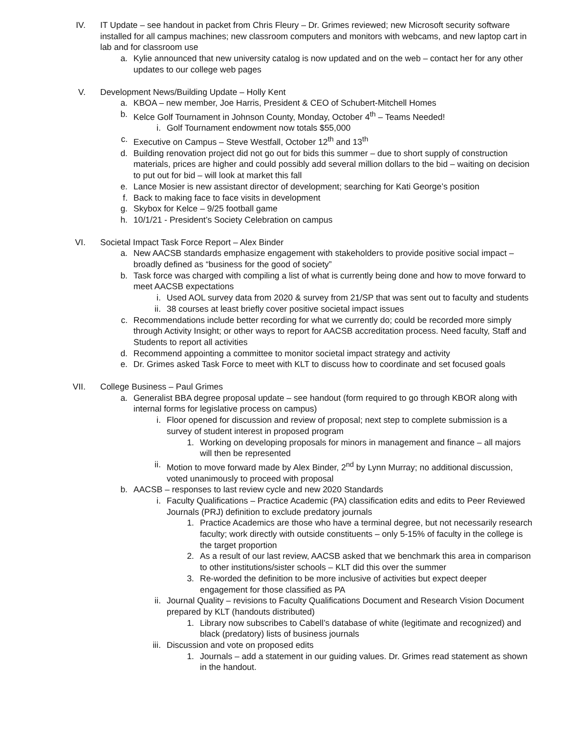IV. IT Update – see handout in packet from Chris Fleury – Dr. Grimes reviewed; new Microsoft security software installed for all campus machines; new classroom computers and monitors with webcams, and new laptop cart in lab and for classroom use
a. Kylie announced that new university catalog is now updated and on the web – contact her for any other updates to our college web pages
V. Development News/Building Update – Holly Kent
a. KBOA – new member, Joe Harris, President & CEO of Schubert-Mitchell Homes
b. Kelce Golf Tournament in Johnson County, Monday, October 4<sup>th</sup> – Teams Needed!
i. Golf Tournament endowment now totals $55,000
c. Executive on Campus – Steve Westfall, October 12<sup>th</sup> and 13<sup>th</sup>
d. Building renovation project did not go out for bids this summer – due to short supply of construction materials, prices are higher and could possibly add several million dollars to the bid – waiting on decision to put out for bid – will look at market this fall
e. Lance Mosier is new assistant director of development; searching for Kati George’s position
f. Back to making face to face visits in development
g. Skybox for Kelce – 9/25 football game
h. 10/1/21 - President’s Society Celebration on campus
VI. Societal Impact Task Force Report – Alex Binder
a. New AACSB standards emphasize engagement with stakeholders to provide positive social impact – broadly defined as “business for the good of society”
b. Task force was charged with compiling a list of what is currently being done and how to move forward to meet AACSB expectations
i. Used AOL survey data from 2020 & survey from 21/SP that was sent out to faculty and students
ii. 38 courses at least briefly cover positive societal impact issues
c. Recommendations include better recording for what we currently do; could be recorded more simply through Activity Insight; or other ways to report for AACSB accreditation process. Need faculty, Staff and Students to report all activities
d. Recommend appointing a committee to monitor societal impact strategy and activity
e. Dr. Grimes asked Task Force to meet with KLT to discuss how to coordinate and set focused goals
VII. College Business – Paul Grimes
a. Generalist BBA degree proposal update – see handout (form required to go through KBOR along with internal forms for legislative process on campus)
i. Floor opened for discussion and review of proposal; next step to complete submission is a survey of student interest in proposed program
1. Working on developing proposals for minors in management and finance – all majors will then be represented
ii. Motion to move forward made by Alex Binder, 2<sup>nd</sup> by Lynn Murray; no additional discussion, voted unanimously to proceed with proposal
b. AACSB – responses to last review cycle and new 2020 Standards
i. Faculty Qualifications – Practice Academic (PA) classification edits and edits to Peer Reviewed Journals (PRJ) definition to exclude predatory journals
1. Practice Academics are those who have a terminal degree, but not necessarily research faculty; work directly with outside constituents – only 5-15% of faculty in the college is the target proportion
2. As a result of our last review, AACSB asked that we benchmark this area in comparison to other institutions/sister schools – KLT did this over the summer
3. Re-worded the definition to be more inclusive of activities but expect deeper engagement for those classified as PA
ii. Journal Quality – revisions to Faculty Qualifications Document and Research Vision Document prepared by KLT (handouts distributed)
1. Library now subscribes to Cabell’s database of white (legitimate and recognized) and black (predatory) lists of business journals
iii. Discussion and vote on proposed edits
1. Journals – add a statement in our guiding values. Dr. Grimes read statement as shown in the handout.